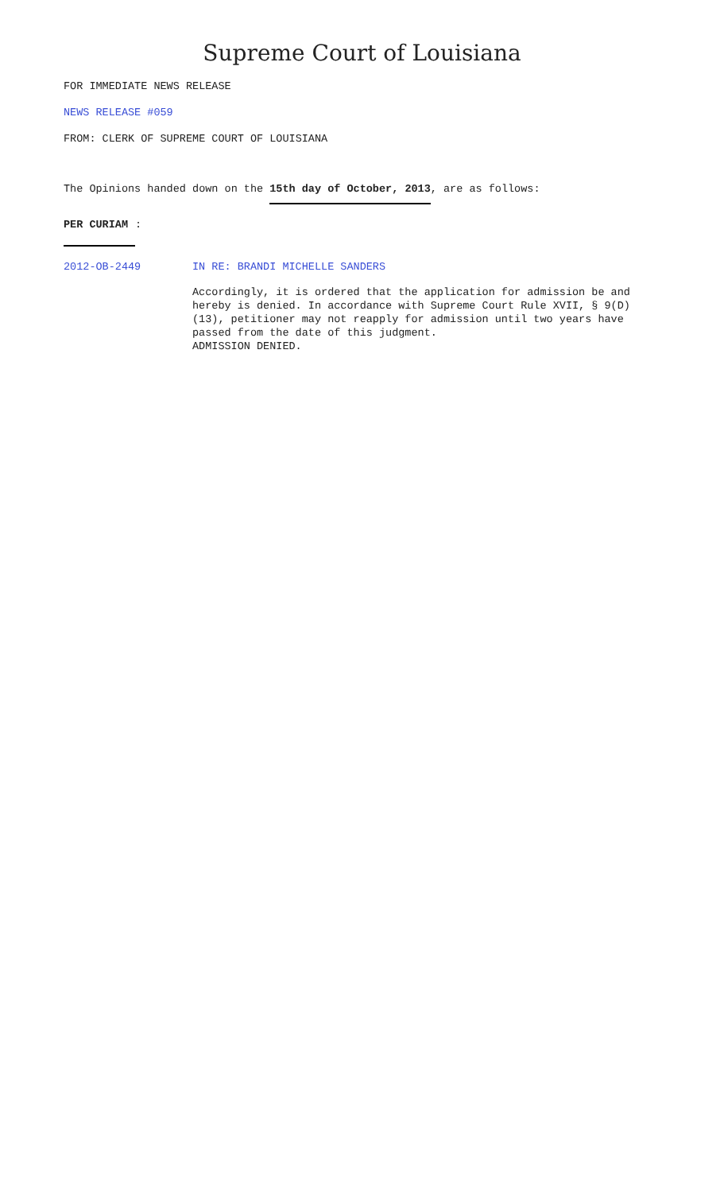Supreme Court of Louisiana
FOR IMMEDIATE NEWS RELEASE
NEWS RELEASE #059
FROM: CLERK OF SUPREME COURT OF LOUISIANA
The Opinions handed down on the 15th day of October, 2013, are as follows:
PER CURIAM:
2012-OB-2449 IN RE: BRANDI MICHELLE SANDERS
Accordingly, it is ordered that the application for admission be and hereby is denied. In accordance with Supreme Court Rule XVII, § 9(D)(13), petitioner may not reapply for admission until two years have passed from the date of this judgment.
ADMISSION DENIED.